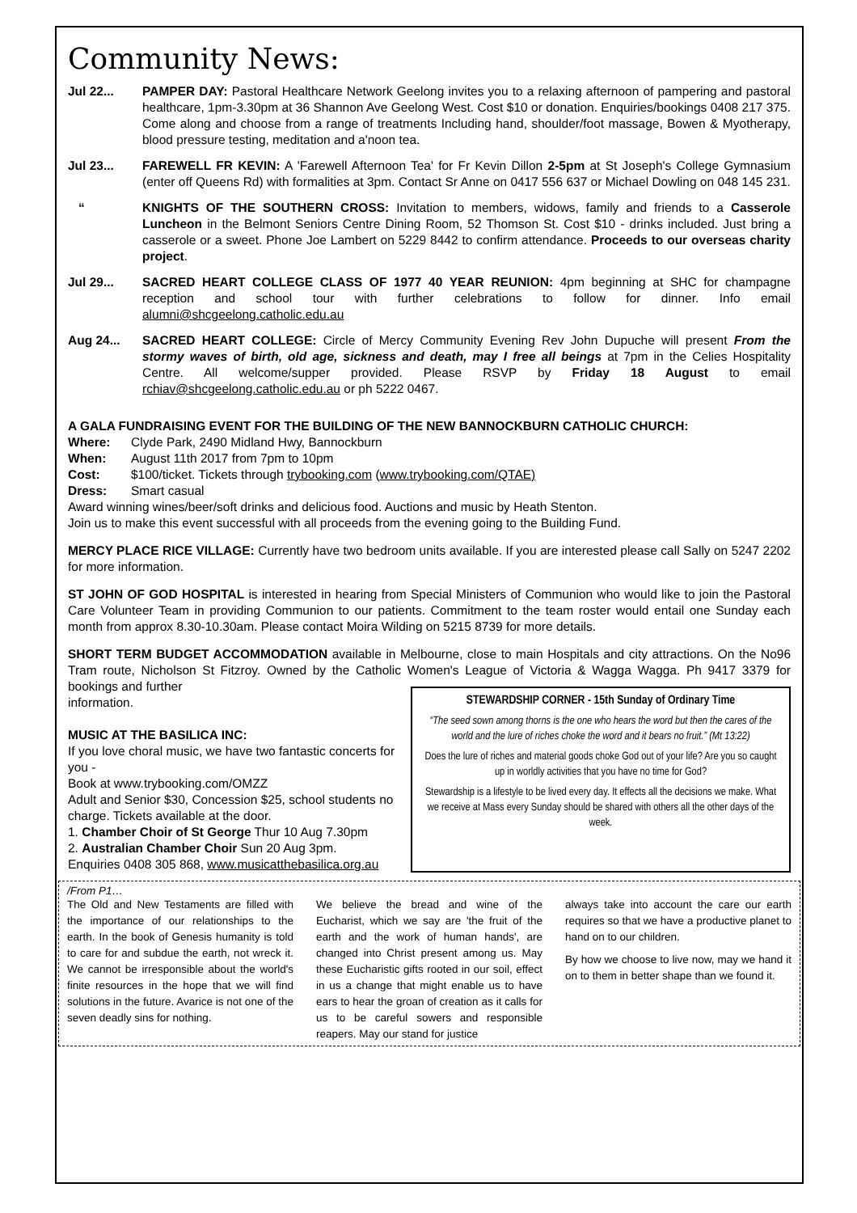Community News:
Jul 22... PAMPER DAY: Pastoral Healthcare Network Geelong invites you to a relaxing afternoon of pampering and pastoral healthcare, 1pm-3.30pm at 36 Shannon Ave Geelong West. Cost $10 or donation. Enquiries/bookings 0408 217 375. Come along and choose from a range of treatments Including hand, shoulder/foot massage, Bowen & Myotherapy, blood pressure testing, meditation and a'noon tea.
Jul 23... FAREWELL FR KEVIN: A 'Farewell Afternoon Tea' for Fr Kevin Dillon 2-5pm at St Joseph's College Gymnasium (enter off Queens Rd) with formalities at 3pm. Contact Sr Anne on 0417 556 637 or Michael Dowling on 048 145 231.
“ KNIGHTS OF THE SOUTHERN CROSS: Invitation to members, widows, family and friends to a Casserole Luncheon in the Belmont Seniors Centre Dining Room, 52 Thomson St. Cost $10 - drinks included. Just bring a casserole or a sweet. Phone Joe Lambert on 5229 8442 to confirm attendance. Proceeds to our overseas charity project.
Jul 29... SACRED HEART COLLEGE CLASS OF 1977 40 YEAR REUNION: 4pm beginning at SHC for champagne reception and school tour with further celebrations to follow for dinner. Info email alumni@shcgeelong.catholic.edu.au
Aug 24... SACRED HEART COLLEGE: Circle of Mercy Community Evening Rev John Dupuche will present From the stormy waves of birth, old age, sickness and death, may I free all beings at 7pm in the Celies Hospitality Centre. All welcome/supper provided. Please RSVP by Friday 18 August to email rchiav@shcgeelong.catholic.edu.au or ph 5222 0467.
A GALA FUNDRAISING EVENT FOR THE BUILDING OF THE NEW BANNOCKBURN CATHOLIC CHURCH:
Where: Clyde Park, 2490 Midland Hwy, Bannockburn
When: August 11th 2017 from 7pm to 10pm
Cost: $100/ticket. Tickets through trybooking.com (www.trybooking.com/QTAE)
Dress: Smart casual
Award winning wines/beer/soft drinks and delicious food. Auctions and music by Heath Stenton.
Join us to make this event successful with all proceeds from the evening going to the Building Fund.
MERCY PLACE RICE VILLAGE: Currently have two bedroom units available. If you are interested please call Sally on 5247 2202 for more information.
ST JOHN OF GOD HOSPITAL is interested in hearing from Special Ministers of Communion who would like to join the Pastoral Care Volunteer Team in providing Communion to our patients. Commitment to the team roster would entail one Sunday each month from approx 8.30-10.30am. Please contact Moira Wilding on 5215 8739 for more details.
SHORT TERM BUDGET ACCOMMODATION available in Melbourne, close to main Hospitals and city attractions. On the No96 Tram route, Nicholson St Fitzroy. Owned by the Catholic Women's League of Victoria & Wagga Wagga. Ph 9417 3379 for bookings and further
information.
MUSIC AT THE BASILICA INC:
If you love choral music, we have two fantastic concerts for you -
Book at www.trybooking.com/OMZZ
Adult and Senior $30, Concession $25, school students no charge. Tickets available at the door.
1. Chamber Choir of St George Thur 10 Aug 7.30pm
2. Australian Chamber Choir Sun 20 Aug 3pm.
Enquiries 0408 305 868, www.musicatthebasilica.org.au
STEWARDSHIP CORNER - 15th Sunday of Ordinary Time
“The seed sown among thorns is the one who hears the word but then the cares of the world and the lure of riches choke the word and it bears no fruit.” (Mt 13:22)
Does the lure of riches and material goods choke God out of your life? Are you so caught up in worldly activities that you have no time for God?
Stewardship is a lifestyle to be lived every day. It effects all the decisions we make. What we receive at Mass every Sunday should be shared with others all the other days of the week.
/From P1…
The Old and New Testaments are filled with the importance of our relationships to the earth. In the book of Genesis humanity is told to care for and subdue the earth, not wreck it. We cannot be irresponsible about the world's finite resources in the hope that we will find solutions in the future. Avarice is not one of the seven deadly sins for nothing.
We believe the bread and wine of the Eucharist, which we say are 'the fruit of the earth and the work of human hands', are changed into Christ present among us. May these Eucharistic gifts rooted in our soil, effect in us a change that might enable us to have ears to hear the groan of creation as it calls for us to be careful sowers and responsible reapers. May our stand for justice
always take into account the care our earth requires so that we have a productive planet to hand on to our children.
By how we choose to live now, may we hand it on to them in better shape than we found it.